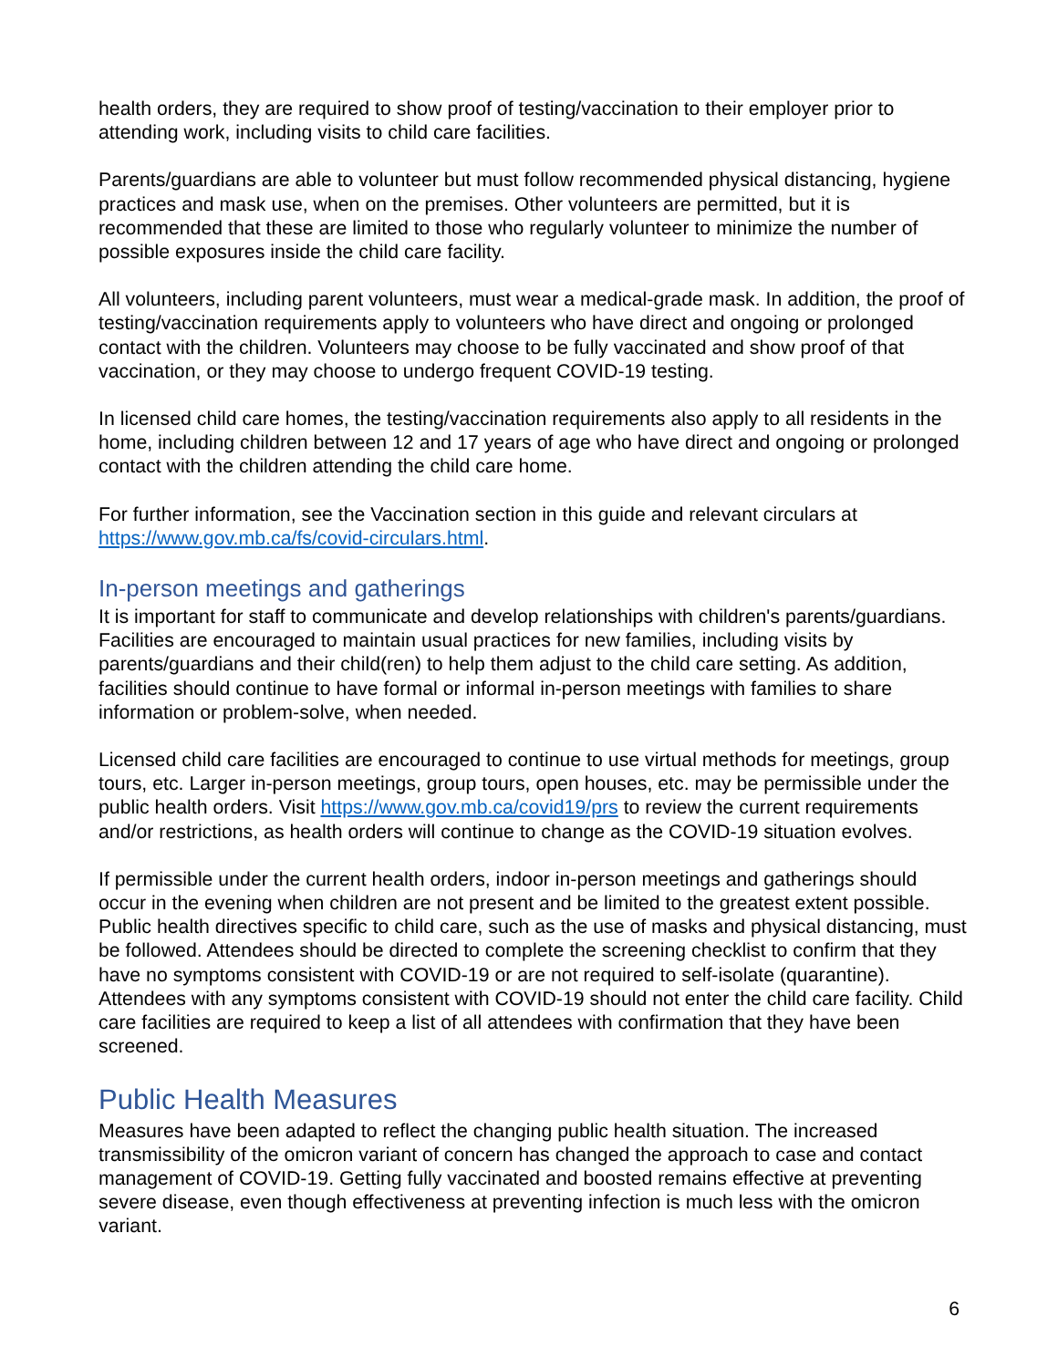health orders, they are required to show proof of testing/vaccination to their employer prior to attending work, including visits to child care facilities.
Parents/guardians are able to volunteer but must follow recommended physical distancing, hygiene practices and mask use, when on the premises. Other volunteers are permitted, but it is recommended that these are limited to those who regularly volunteer to minimize the number of possible exposures inside the child care facility.
All volunteers, including parent volunteers, must wear a medical-grade mask. In addition, the proof of testing/vaccination requirements apply to volunteers who have direct and ongoing or prolonged contact with the children. Volunteers may choose to be fully vaccinated and show proof of that vaccination, or they may choose to undergo frequent COVID-19 testing.
In licensed child care homes, the testing/vaccination requirements also apply to all residents in the home, including children between 12 and 17 years of age who have direct and ongoing or prolonged contact with the children attending the child care home.
For further information, see the Vaccination section in this guide and relevant circulars at https://www.gov.mb.ca/fs/covid-circulars.html.
In-person meetings and gatherings
It is important for staff to communicate and develop relationships with children's parents/guardians. Facilities are encouraged to maintain usual practices for new families, including visits by parents/guardians and their child(ren) to help them adjust to the child care setting. As addition, facilities should continue to have formal or informal in-person meetings with families to share information or problem-solve, when needed.
Licensed child care facilities are encouraged to continue to use virtual methods for meetings, group tours, etc. Larger in-person meetings, group tours, open houses, etc. may be permissible under the public health orders. Visit https://www.gov.mb.ca/covid19/prs to review the current requirements and/or restrictions, as health orders will continue to change as the COVID-19 situation evolves.
If permissible under the current health orders, indoor in-person meetings and gatherings should occur in the evening when children are not present and be limited to the greatest extent possible. Public health directives specific to child care, such as the use of masks and physical distancing, must be followed. Attendees should be directed to complete the screening checklist to confirm that they have no symptoms consistent with COVID-19 or are not required to self-isolate (quarantine). Attendees with any symptoms consistent with COVID-19 should not enter the child care facility. Child care facilities are required to keep a list of all attendees with confirmation that they have been screened.
Public Health Measures
Measures have been adapted to reflect the changing public health situation. The increased transmissibility of the omicron variant of concern has changed the approach to case and contact management of COVID-19. Getting fully vaccinated and boosted remains effective at preventing severe disease, even though effectiveness at preventing infection is much less with the omicron variant.
6